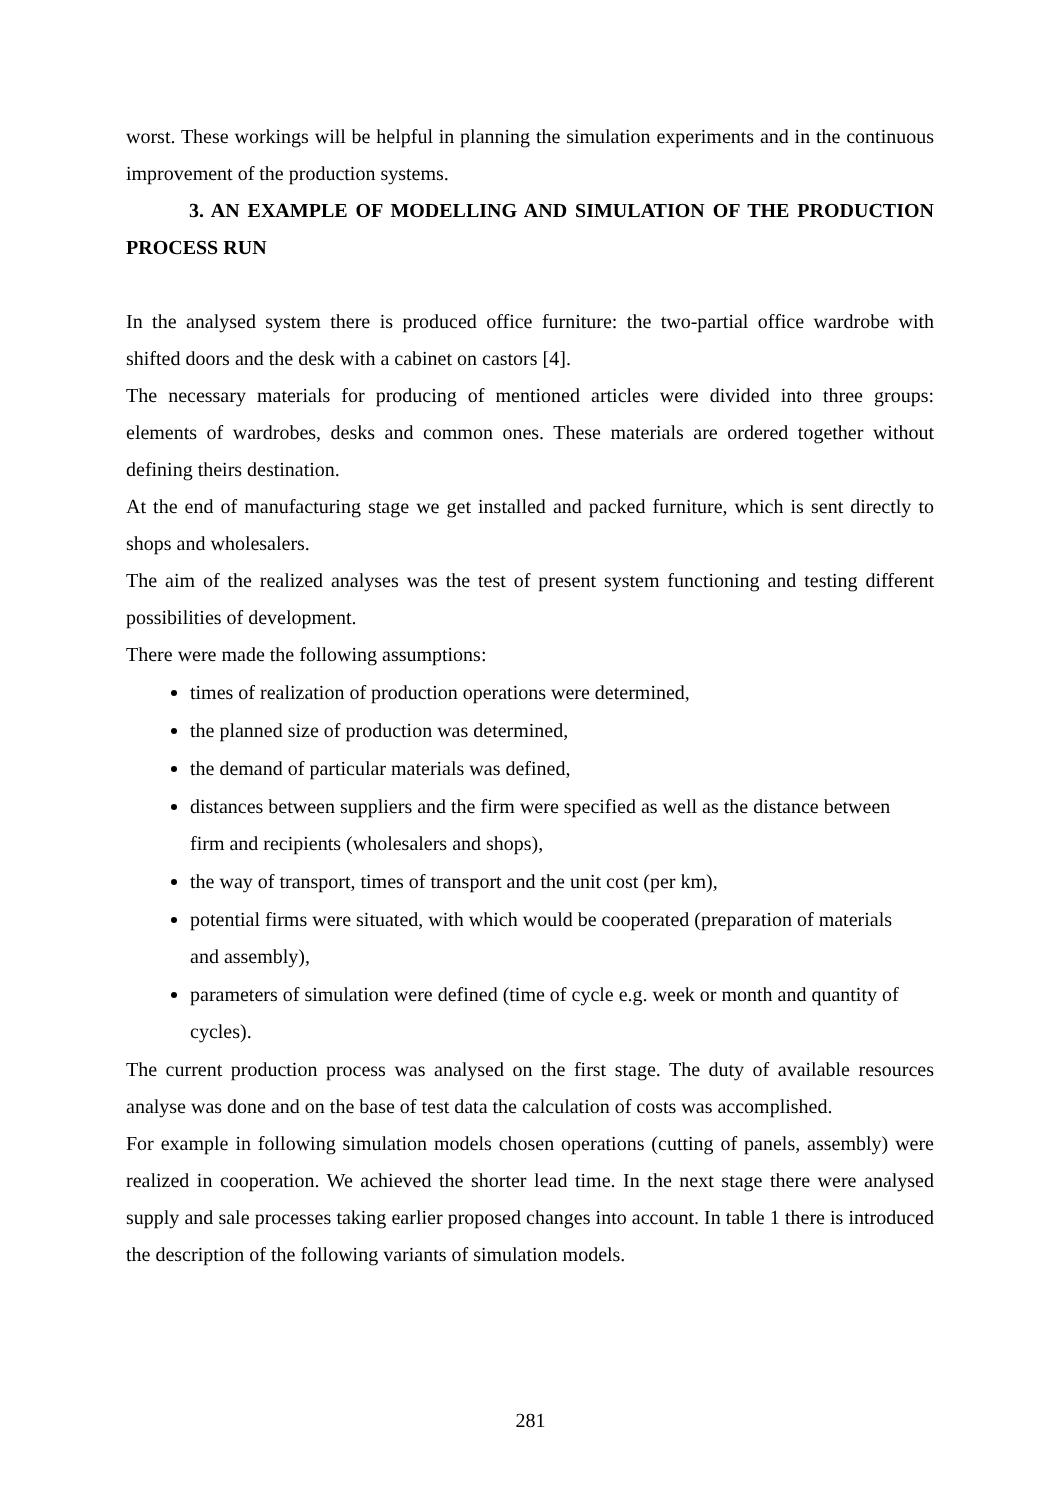worst. These workings will be helpful in planning the simulation experiments and in the continuous improvement of the production systems.
3. AN EXAMPLE OF MODELLING AND SIMULATION OF THE PRODUCTION PROCESS RUN
In the analysed system there is produced office furniture: the two-partial office wardrobe with shifted doors and the desk with a cabinet on castors [4].
The necessary materials for producing of mentioned articles were divided into three groups: elements of wardrobes, desks and common ones. These materials are ordered together without defining theirs destination.
At the end of manufacturing stage we get installed and packed furniture, which is sent directly to shops and wholesalers.
The aim of the realized analyses was the test of present system functioning and testing different possibilities of development.
There were made the following assumptions:
times of realization of production operations were determined,
the planned size of production was determined,
the demand of particular materials was defined,
distances between suppliers and the firm were specified as well as the distance between firm and recipients (wholesalers and shops),
the way of transport, times of transport and the unit cost (per km),
potential firms were situated, with which would be cooperated (preparation of materials and assembly),
parameters of simulation were defined (time of cycle e.g. week or month and quantity of cycles).
The current production process was analysed on the first stage. The duty of available resources analyse was done and on the base of test data the calculation of costs was accomplished.
For example in following simulation models chosen operations (cutting of panels, assembly) were realized in cooperation. We achieved the shorter lead time. In the next stage there were analysed supply and sale processes taking earlier proposed changes into account. In table 1 there is introduced the description of the following variants of simulation models.
281